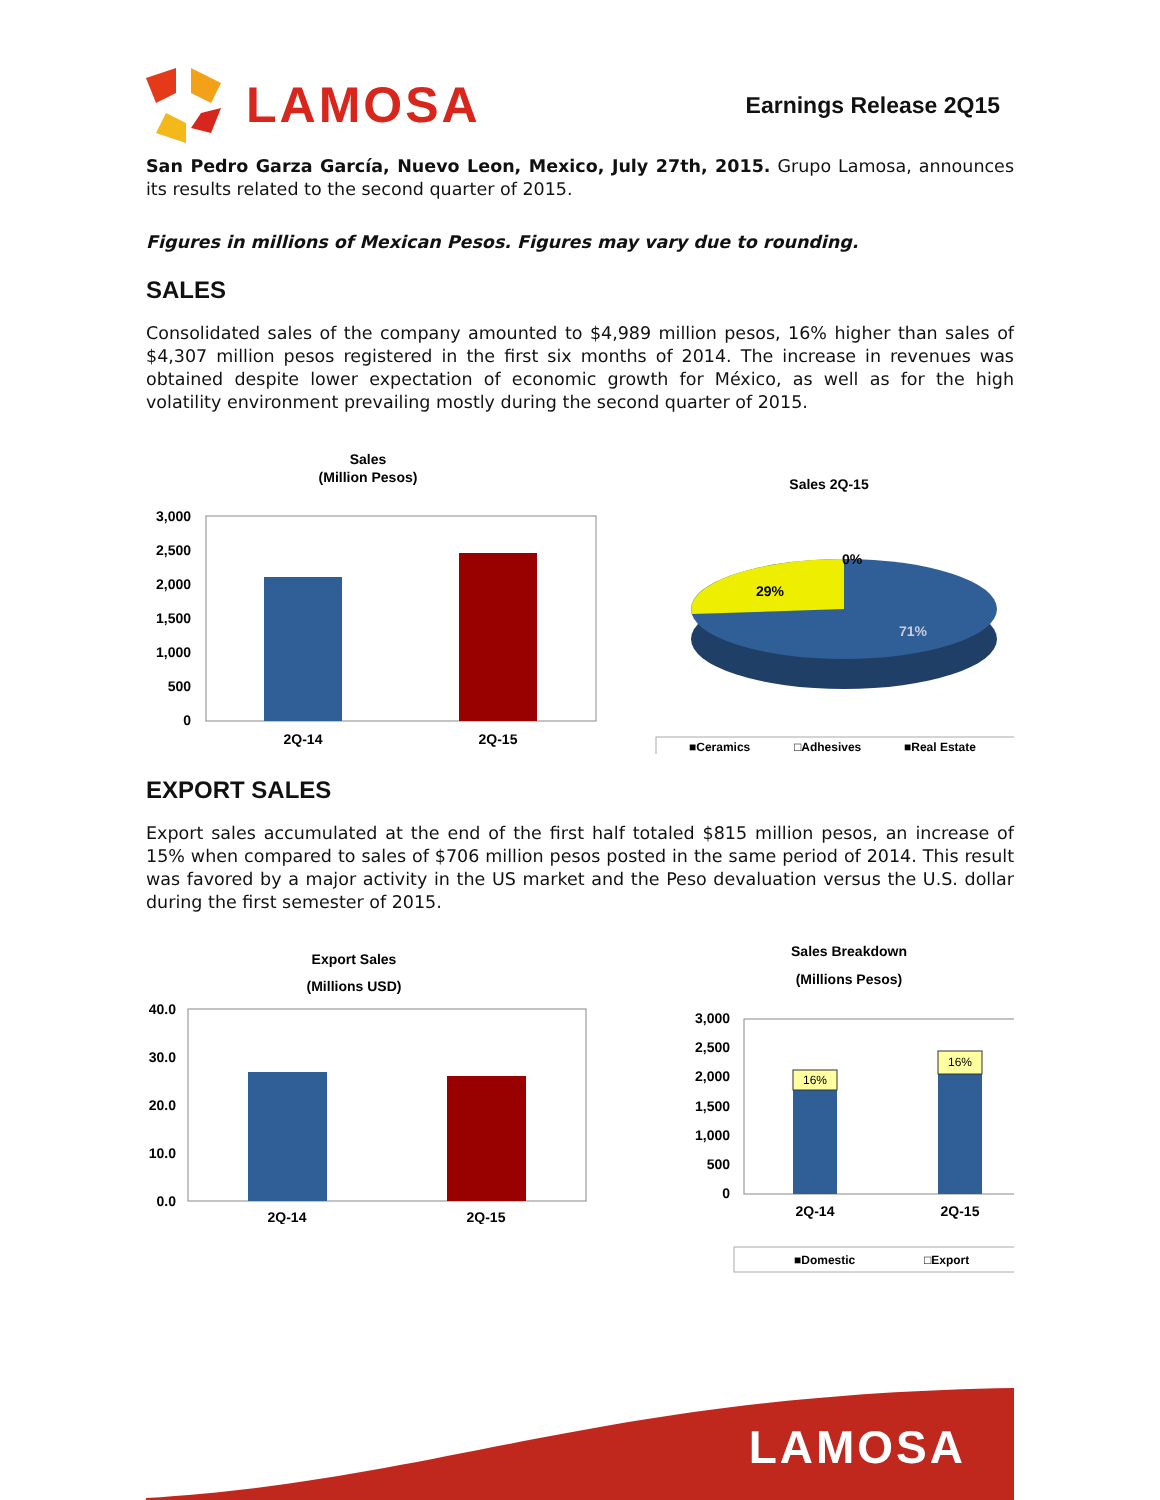LAMOSA
Earnings Release 2Q15
San Pedro Garza García, Nuevo Leon, Mexico, July 27th, 2015. Grupo Lamosa, announces its results related to the second quarter of 2015.
Figures in millions of Mexican Pesos. Figures may vary due to rounding.
SALES
Consolidated sales of the company amounted to $4,989 million pesos, 16% higher than sales of $4,307 million pesos registered in the first six months of 2014. The increase in revenues was obtained despite lower expectation of economic growth for México, as well as for the high volatility environment prevailing mostly during the second quarter of 2015.
Sales
(Million Pesos)
3,000
2,500
2,000
1,500
1,000
500
0
2Q-14
2Q-15
Sales 2Q-15
0%
29%
71%
■Ceramics
□Adhesives
■Real Estate
EXPORT SALES
Export sales accumulated at the end of the first half totaled $815 million pesos, an increase of 15% when compared to sales of $706 million pesos posted in the same period of 2014. This result was favored by a major activity in the US market and the Peso devaluation versus the U.S. dollar during the first semester of 2015.
Export Sales
(Millions USD)
40.0
30.0
20.0
10.0
0.0
2Q-14
2Q-15
Sales Breakdown
(Millions Pesos)
3,000
2,500
2,000
1,500
1,000
500
0
16%
16%
2Q-14
2Q-15
■Domestic
□Export
LAMOSA